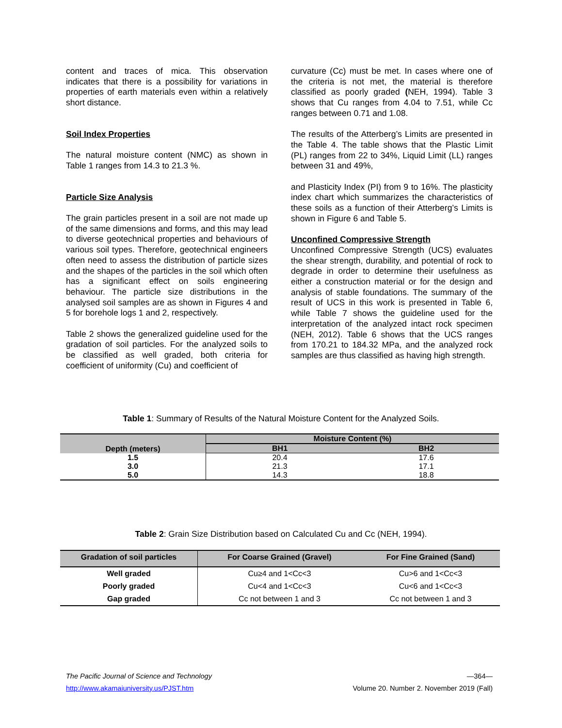content and traces of mica. This observation indicates that there is a possibility for variations in properties of earth materials even within a relatively short distance.
Soil Index Properties
The natural moisture content (NMC) as shown in Table 1 ranges from 14.3 to 21.3 %.
Particle Size Analysis
The grain particles present in a soil are not made up of the same dimensions and forms, and this may lead to diverse geotechnical properties and behaviours of various soil types. Therefore, geotechnical engineers often need to assess the distribution of particle sizes and the shapes of the particles in the soil which often has a significant effect on soils engineering behaviour. The particle size distributions in the analysed soil samples are as shown in Figures 4 and 5 for borehole logs 1 and 2, respectively.
Table 2 shows the generalized guideline used for the gradation of soil particles. For the analyzed soils to be classified as well graded, both criteria for coefficient of uniformity (Cu) and coefficient of
curvature (Cc) must be met. In cases where one of the criteria is not met, the material is therefore classified as poorly graded (NEH, 1994). Table 3 shows that Cu ranges from 4.04 to 7.51, while Cc ranges between 0.71 and 1.08.
The results of the Atterberg’s Limits are presented in the Table 4. The table shows that the Plastic Limit (PL) ranges from 22 to 34%, Liquid Limit (LL) ranges between 31 and 49%,
and Plasticity Index (PI) from 9 to 16%. The plasticity index chart which summarizes the characteristics of these soils as a function of their Atterberg’s Limits is shown in Figure 6 and Table 5.
Unconfined Compressive Strength
Unconfined Compressive Strength (UCS) evaluates the shear strength, durability, and potential of rock to degrade in order to determine their usefulness as either a construction material or for the design and analysis of stable foundations. The summary of the result of UCS in this work is presented in Table 6, while Table 7 shows the guideline used for the interpretation of the analyzed intact rock specimen (NEH, 2012). Table 6 shows that the UCS ranges from 170.21 to 184.32 MPa, and the analyzed rock samples are thus classified as having high strength.
Table 1: Summary of Results of the Natural Moisture Content for the Analyzed Soils.
| Depth (meters) | Moisture Content (%) | |
| --- | --- | --- |
| | BH1 | BH2 |
| 1.5 | 20.4 | 17.6 |
| 3.0 | 21.3 | 17.1 |
| 5.0 | 14.3 | 18.8 |
Table 2: Grain Size Distribution based on Calculated Cu and Cc (NEH, 1994).
| Gradation of soil particles | For Coarse Grained (Gravel) | For Fine Grained (Sand) |
| --- | --- | --- |
| Well graded | Cu≥4 and 1<Cc<3 | Cu>6 and 1<Cc<3 |
| Poorly graded | Cu<4 and 1<Cc<3 | Cu<6 and 1<Cc<3 |
| Gap graded | Cc not between 1 and 3 | Cc not between 1 and 3 |
The Pacific Journal of Science and Technology —364—
http://www.akamaiuniversity.us/PJST.htm Volume 20. Number 2. November 2019 (Fall)